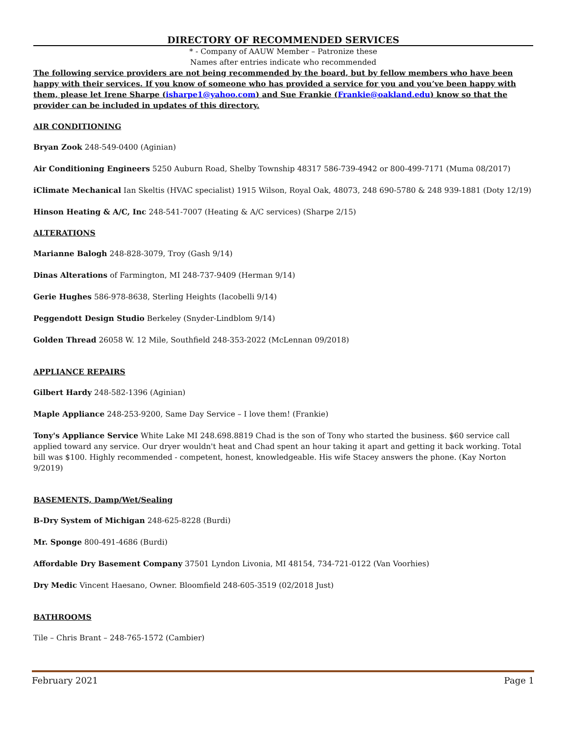DIRECTORY OF RECOMMENDED SERVICES
* - Company of AAUW Member – Patronize these
Names after entries indicate who recommended
The following service providers are not being recommended by the board, but by fellow members who have been happy with their services. If you know of someone who has provided a service for you and you’ve been happy with them, please let Irene Sharpe (isharpe1@yahoo.com) and Sue Frankie (Frankie@oakland.edu) know so that the provider can be included in updates of this directory.
AIR CONDITIONING
Bryan Zook 248-549-0400 (Aginian)
Air Conditioning Engineers 5250 Auburn Road, Shelby Township 48317 586-739-4942 or 800-499-7171 (Muma 08/2017)
iClimate Mechanical Ian Skeltis (HVAC specialist) 1915 Wilson, Royal Oak, 48073, 248 690-5780 & 248 939-1881 (Doty 12/19)
Hinson Heating & A/C, Inc 248-541-7007 (Heating & A/C services) (Sharpe 2/15)
ALTERATIONS
Marianne Balogh 248-828-3079, Troy (Gash 9/14)
Dinas Alterations of Farmington, MI 248-737-9409 (Herman 9/14)
Gerie Hughes 586-978-8638, Sterling Heights (Iacobelli 9/14)
Peggendott Design Studio Berkeley (Snyder-Lindblom 9/14)
Golden Thread 26058 W. 12 Mile, Southfield 248-353-2022 (McLennan 09/2018)
APPLIANCE REPAIRS
Gilbert Hardy 248-582-1396 (Aginian)
Maple Appliance 248-253-9200, Same Day Service – I love them! (Frankie)
Tony's Appliance Service White Lake MI 248.698.8819 Chad is the son of Tony who started the business. $60 service call applied toward any service. Our dryer wouldn't heat and Chad spent an hour taking it apart and getting it back working. Total bill was $100. Highly recommended - competent, honest, knowledgeable. His wife Stacey answers the phone. (Kay Norton 9/2019)
BASEMENTS, Damp/Wet/Sealing
B-Dry System of Michigan 248-625-8228 (Burdi)
Mr. Sponge 800-491-4686 (Burdi)
Affordable Dry Basement Company 37501 Lyndon Livonia, MI 48154, 734-721-0122 (Van Voorhies)
Dry Medic Vincent Haesano, Owner. Bloomfield 248-605-3519 (02/2018 Just)
BATHROOMS
Tile – Chris Brant – 248-765-1572 (Cambier)
February 2021 Page 1